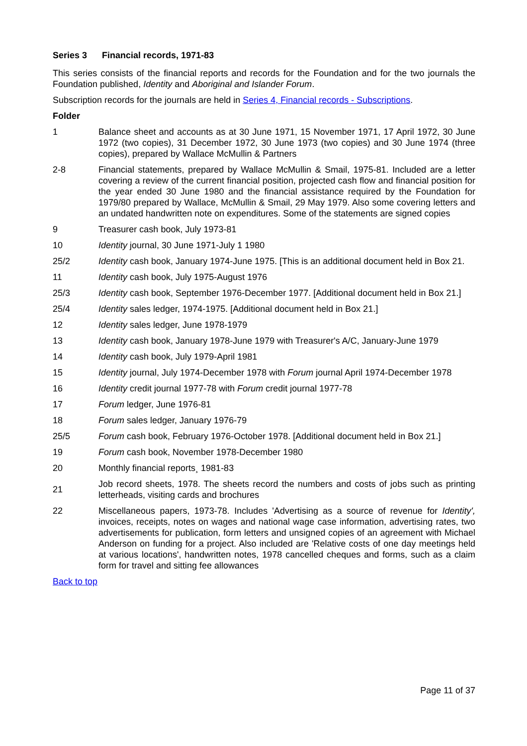Series 3 Financial records, 1971-83
This series consists of the financial reports and records for the Foundation and for the two journals the Foundation published, Identity and Aboriginal and Islander Forum.
Subscription records for the journals are held in Series 4, Financial records - Subscriptions.
Folder
| 1 | Balance sheet and accounts as at 30 June 1971, 15 November 1971, 17 April 1972, 30 June 1972 (two copies), 31 December 1972, 30 June 1973 (two copies) and 30 June 1974 (three copies), prepared by Wallace McMullin & Partners |
| 2-8 | Financial statements, prepared by Wallace McMullin & Smail, 1975-81. Included are a letter covering a review of the current financial position, projected cash flow and financial position for the year ended 30 June 1980 and the financial assistance required by the Foundation for 1979/80 prepared by Wallace, McMullin & Smail, 29 May 1979. Also some covering letters and an undated handwritten note on expenditures. Some of the statements are signed copies |
| 9 | Treasurer cash book, July 1973-81 |
| 10 | Identity journal, 30 June 1971-July 1 1980 |
| 25/2 | Identity cash book, January 1974-June 1975. [This is an additional document held in Box 21. |
| 11 | Identity cash book, July 1975-August 1976 |
| 25/3 | Identity cash book, September 1976-December 1977. [Additional document held in Box 21.] |
| 25/4 | Identity sales ledger, 1974-1975. [Additional document held in Box 21.] |
| 12 | Identity sales ledger, June 1978-1979 |
| 13 | Identity cash book, January 1978-June 1979 with Treasurer's A/C, January-June 1979 |
| 14 | Identity cash book, July 1979-April 1981 |
| 15 | Identity journal, July 1974-December 1978 with Forum journal April 1974-December 1978 |
| 16 | Identity credit journal 1977-78 with Forum credit journal 1977-78 |
| 17 | Forum ledger, June 1976-81 |
| 18 | Forum sales ledger, January 1976-79 |
| 25/5 | Forum cash book, February 1976-October 1978. [Additional document held in Box 21.] |
| 19 | Forum cash book, November 1978-December 1980 |
| 20 | Monthly financial reports¸ 1981-83 |
| 21 | Job record sheets, 1978. The sheets record the numbers and costs of jobs such as printing letterheads, visiting cards and brochures |
| 22 | Miscellaneous papers, 1973-78. Includes 'Advertising as a source of revenue for Identity', invoices, receipts, notes on wages and national wage case information, advertising rates, two advertisements for publication, form letters and unsigned copies of an agreement with Michael Anderson on funding for a project. Also included are 'Relative costs of one day meetings held at various locations', handwritten notes, 1978 cancelled cheques and forms, such as a claim form for travel and sitting fee allowances |
Back to top
Page 11 of 37